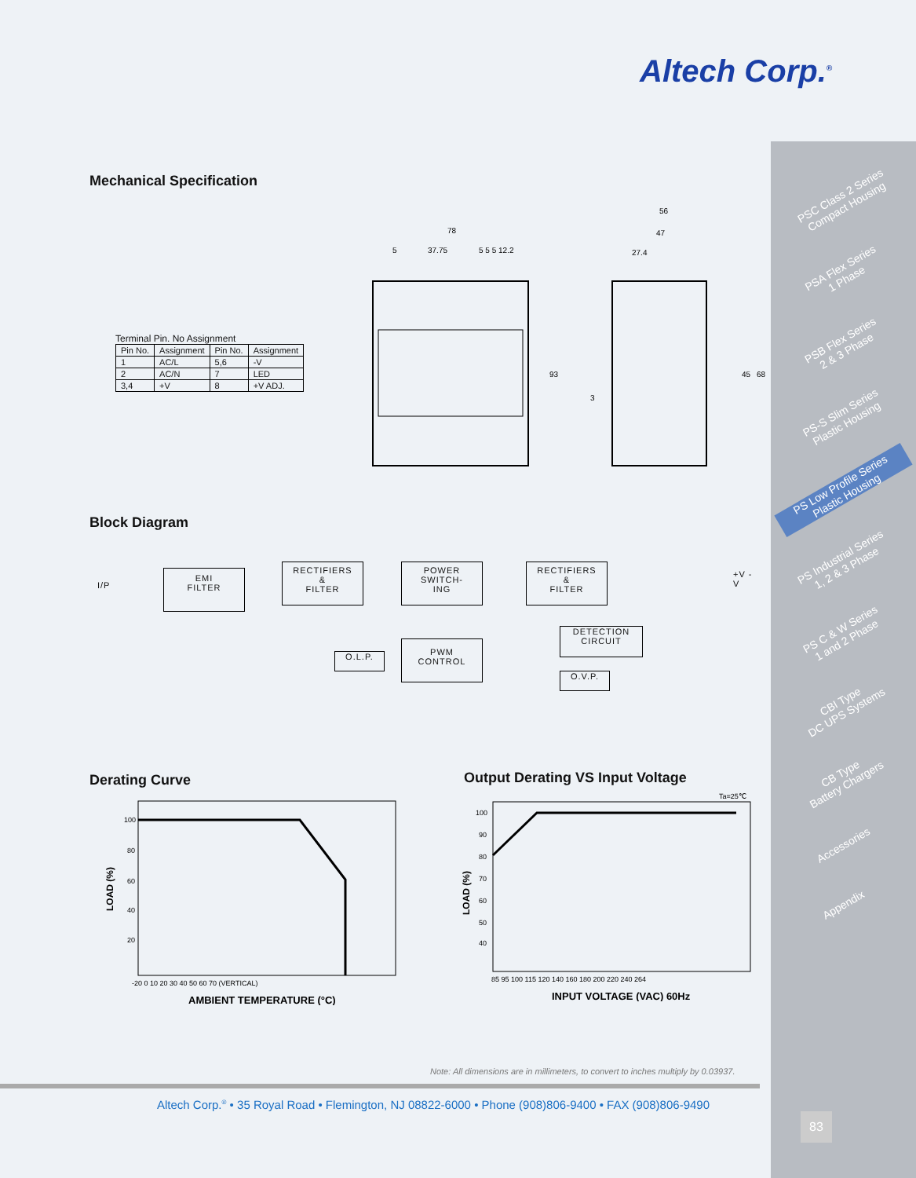Altech Corp.<sup>®</sup>
Mechanical Specification
Terminal Pin. No Assignment
| Pin No. | Assignment | Pin No. | Assignment |
| --- | --- | --- | --- |
| 1 | AC/L | 5,6 | -V |
| 2 | AC/N | 7 | LED |
| 3,4 | +V | 8 | +V ADJ. |
78
5
37.75
5 5 5 12.2
93
56
47
27.4
45
68
3
Block Diagram
I/P
EMI
FILTER
RECTIFIERS
&
FILTER
POWER
SWITCH-
ING
RECTIFIERS
&
FILTER
+V -V
DETECTION
CIRCUIT
O.L.P.
PWM
CONTROL
O.V.P.
Derating Curve
Output Derating VS Input Voltage
100
80
60
40
20
-20 0 10 20 30 40 50 60 70 (VERTICAL)
LOAD (%)
AMBIENT TEMPERATURE (°C)
Ta=25℃
100
90
80
70
60
50
40
85 95 100 115 120 140 160 180 200 220 240 264
LOAD (%)
INPUT VOLTAGE (VAC) 60Hz
Note: All dimensions are in millimeters, to convert to inches multiply by 0.03937.
Altech Corp.<sup>®</sup> • 35 Royal Road • Flemington, NJ 08822-6000 • Phone (908)806-9400 • FAX (908)806-9490
PSC Class 2 Series
Compact Housing
PSA Flex Series
1 Phase
PSB Flex Series
2 & 3 Phase
PS-S Slim Series
Plastic Housing
PS Low Profile Series
Plastic Housing
PS Industrial Series
1, 2 & 3 Phase
PS C & W Series
1 and 2 Phase
CBI Type
DC UPS Systems
CB Type
Battery Chargers
Accessories
Appendix
83